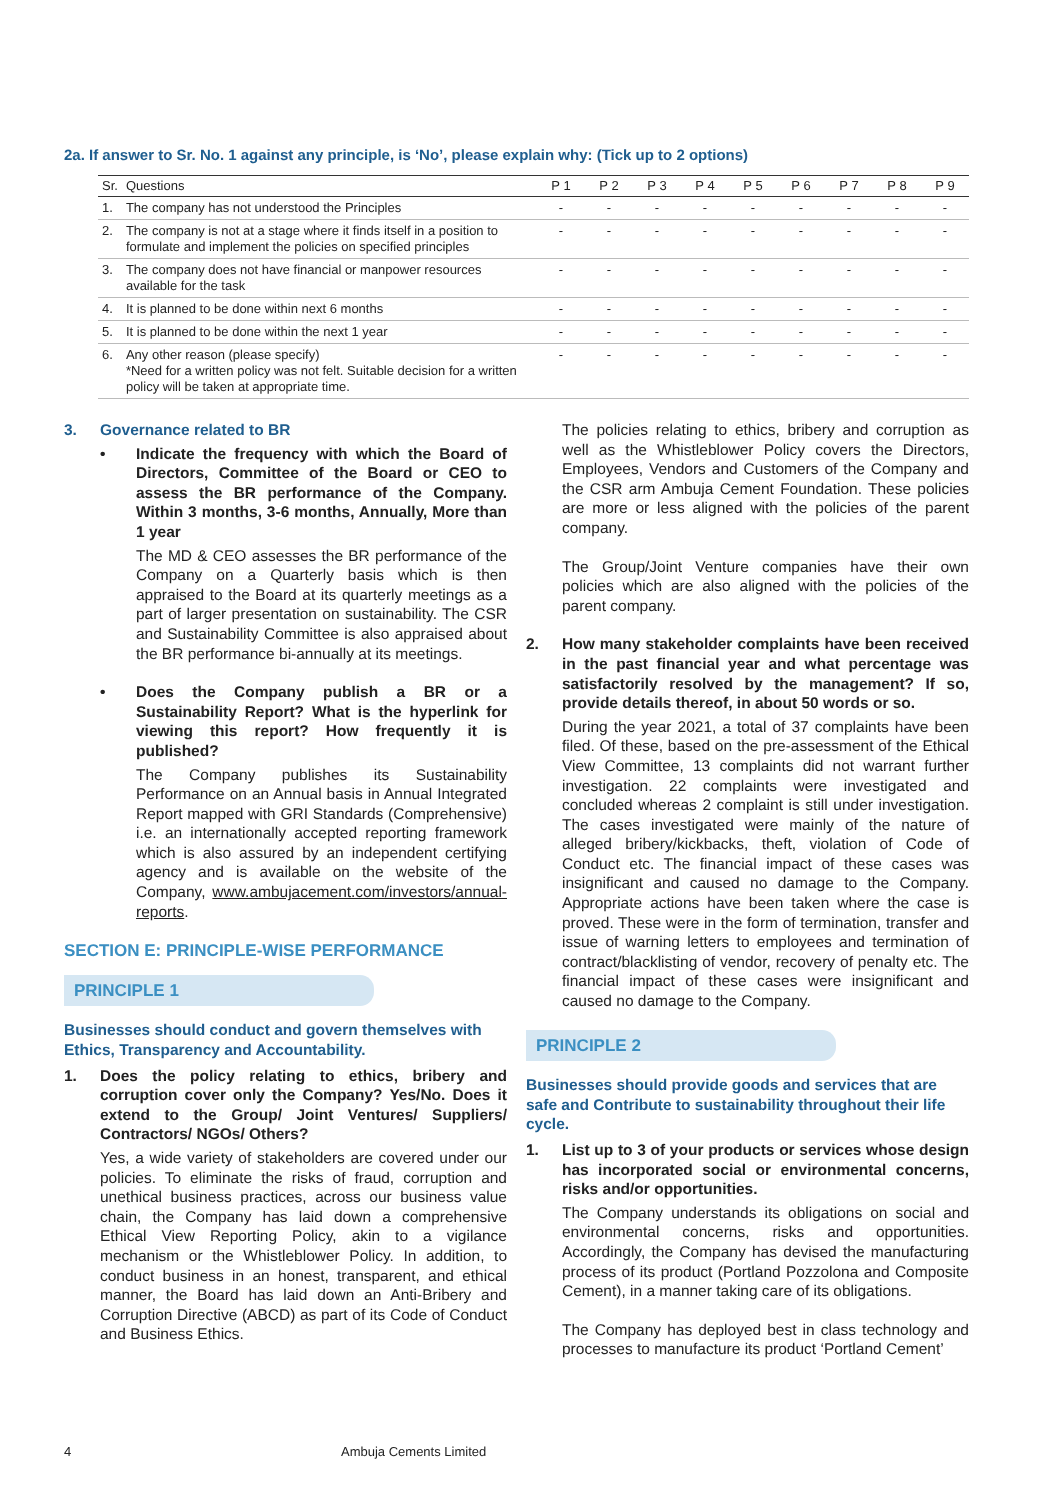2a. If answer to Sr. No. 1 against any principle, is ‘No’, please explain why: (Tick up to 2 options)
| Sr. | Questions | P 1 | P 2 | P 3 | P 4 | P 5 | P 6 | P 7 | P 8 | P 9 |
| --- | --- | --- | --- | --- | --- | --- | --- | --- | --- | --- |
| 1. | The company has not understood the Principles | - | - | - | - | - | - | - | - | - |
| 2. | The company is not at a stage where it finds itself in a position to formulate and implement the policies on specified principles | - | - | - | - | - | - | - | - | - |
| 3. | The company does not have financial or manpower resources available for the task | - | - | - | - | - | - | - | - | - |
| 4. | It is planned to be done within next 6 months | - | - | - | - | - | - | - | - | - |
| 5. | It is planned to be done within the next 1 year | - | - | - | - | - | - | - | - | - |
| 6. | Any other reason (please specify) *Need for a written policy was not felt. Suitable decision for a written policy will be taken at appropriate time. | - | - | - | - | - | - | - | - | - |
3. Governance related to BR
• Indicate the frequency with which the Board of Directors, Committee of the Board or CEO to assess the BR performance of the Company. Within 3 months, 3-6 months, Annually, More than 1 year
The MD & CEO assesses the BR performance of the Company on a Quarterly basis which is then appraised to the Board at its quarterly meetings as a part of larger presentation on sustainability. The CSR and Sustainability Committee is also appraised about the BR performance bi-annually at its meetings.
• Does the Company publish a BR or a Sustainability Report? What is the hyperlink for viewing this report? How frequently it is published?
The Company publishes its Sustainability Performance on an Annual basis in Annual Integrated Report mapped with GRI Standards (Comprehensive) i.e. an internationally accepted reporting framework which is also assured by an independent certifying agency and is available on the website of the Company, www.ambujacement.com/investors/annual-reports.
SECTION E: PRINCIPLE-WISE PERFORMANCE
PRINCIPLE 1
Businesses should conduct and govern themselves with Ethics, Transparency and Accountability.
1. Does the policy relating to ethics, bribery and corruption cover only the Company? Yes/No. Does it extend to the Group/ Joint Ventures/ Suppliers/ Contractors/ NGOs/ Others?
Yes, a wide variety of stakeholders are covered under our policies. To eliminate the risks of fraud, corruption and unethical business practices, across our business value chain, the Company has laid down a comprehensive Ethical View Reporting Policy, akin to a vigilance mechanism or the Whistleblower Policy. In addition, to conduct business in an honest, transparent, and ethical manner, the Board has laid down an Anti-Bribery and Corruption Directive (ABCD) as part of its Code of Conduct and Business Ethics.
The policies relating to ethics, bribery and corruption as well as the Whistleblower Policy covers the Directors, Employees, Vendors and Customers of the Company and the CSR arm Ambuja Cement Foundation. These policies are more or less aligned with the policies of the parent company.
The Group/Joint Venture companies have their own policies which are also aligned with the policies of the parent company.
2. How many stakeholder complaints have been received in the past financial year and what percentage was satisfactorily resolved by the management? If so, provide details thereof, in about 50 words or so.
During the year 2021, a total of 37 complaints have been filed. Of these, based on the pre-assessment of the Ethical View Committee, 13 complaints did not warrant further investigation. 22 complaints were investigated and concluded whereas 2 complaint is still under investigation. The cases investigated were mainly of the nature of alleged bribery/kickbacks, theft, violation of Code of Conduct etc. The financial impact of these cases was insignificant and caused no damage to the Company. Appropriate actions have been taken where the case is proved. These were in the form of termination, transfer and issue of warning letters to employees and termination of contract/blacklisting of vendor, recovery of penalty etc. The financial impact of these cases were insignificant and caused no damage to the Company.
PRINCIPLE 2
Businesses should provide goods and services that are safe and Contribute to sustainability throughout their life cycle.
1. List up to 3 of your products or services whose design has incorporated social or environmental concerns, risks and/or opportunities.
The Company understands its obligations on social and environmental concerns, risks and opportunities. Accordingly, the Company has devised the manufacturing process of its product (Portland Pozzolona and Composite Cement), in a manner taking care of its obligations.
The Company has deployed best in class technology and processes to manufacture its product ‘Portland Cement’
4 Ambuja Cements Limited